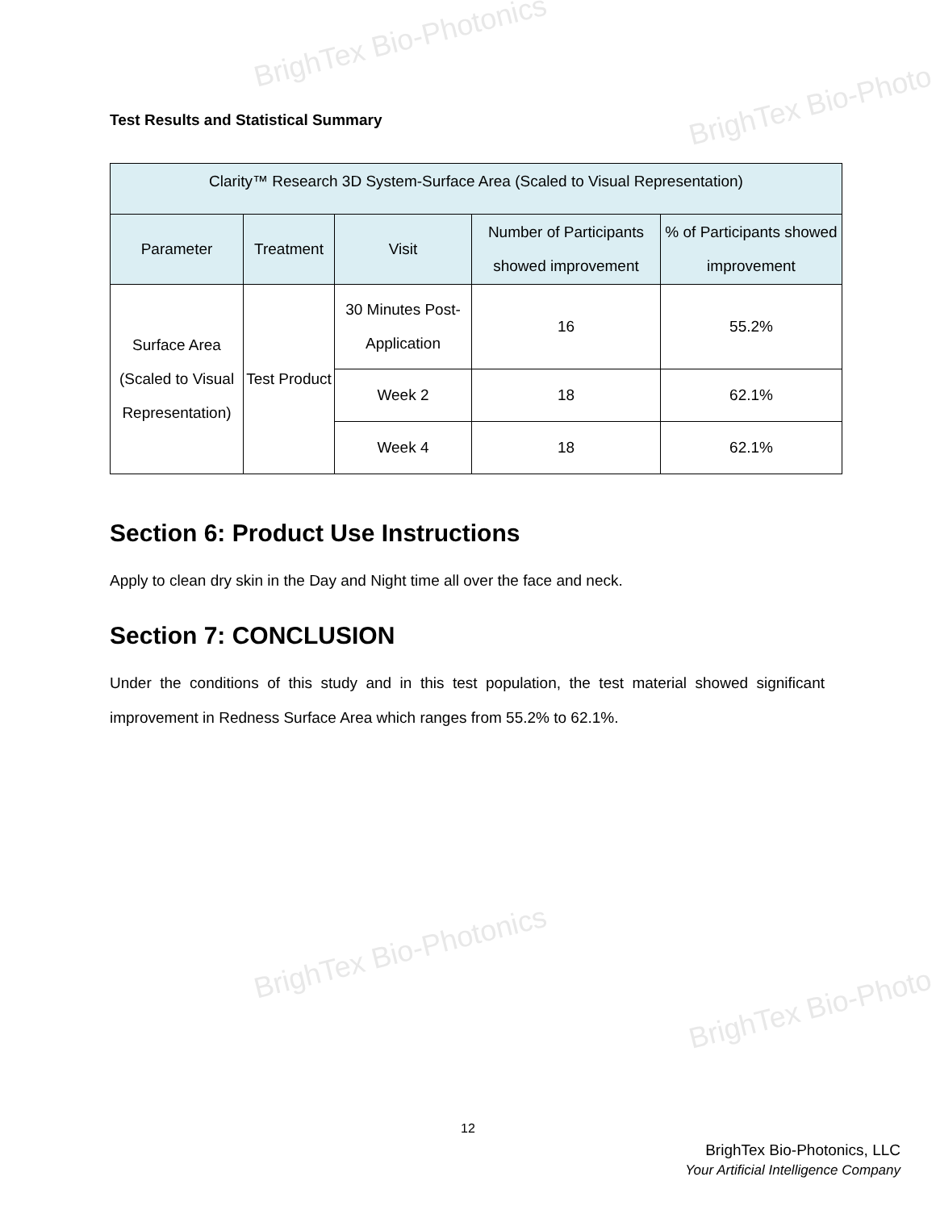BrighTex Bio-Photonics
BrighTex Bio-Photo
BrighTex Bio-Photonics
BrighTex Bio-Photo
Test Results and Statistical Summary
| Clarity™ Research 3D System-Surface Area (Scaled to Visual Representation) | | | | |
| --- | --- | --- | --- | --- |
| Parameter | Treatment | Visit | Number of Participants showed improvement | % of Participants showed improvement |
| Surface Area (Scaled to Visual Representation) | Test Product | 30 Minutes Post-Application | 16 | 55.2% |
| | | Week 2 | 18 | 62.1% |
| | | Week 4 | 18 | 62.1% |
Section 6: Product Use Instructions
Apply to clean dry skin in the Day and Night time all over the face and neck.
Section 7: CONCLUSION
Under the conditions of this study and in this test population, the test material showed significant improvement in Redness Surface Area which ranges from 55.2% to 62.1%.
12
BrighTex Bio-Photonics, LLC
Your Artificial Intelligence Company